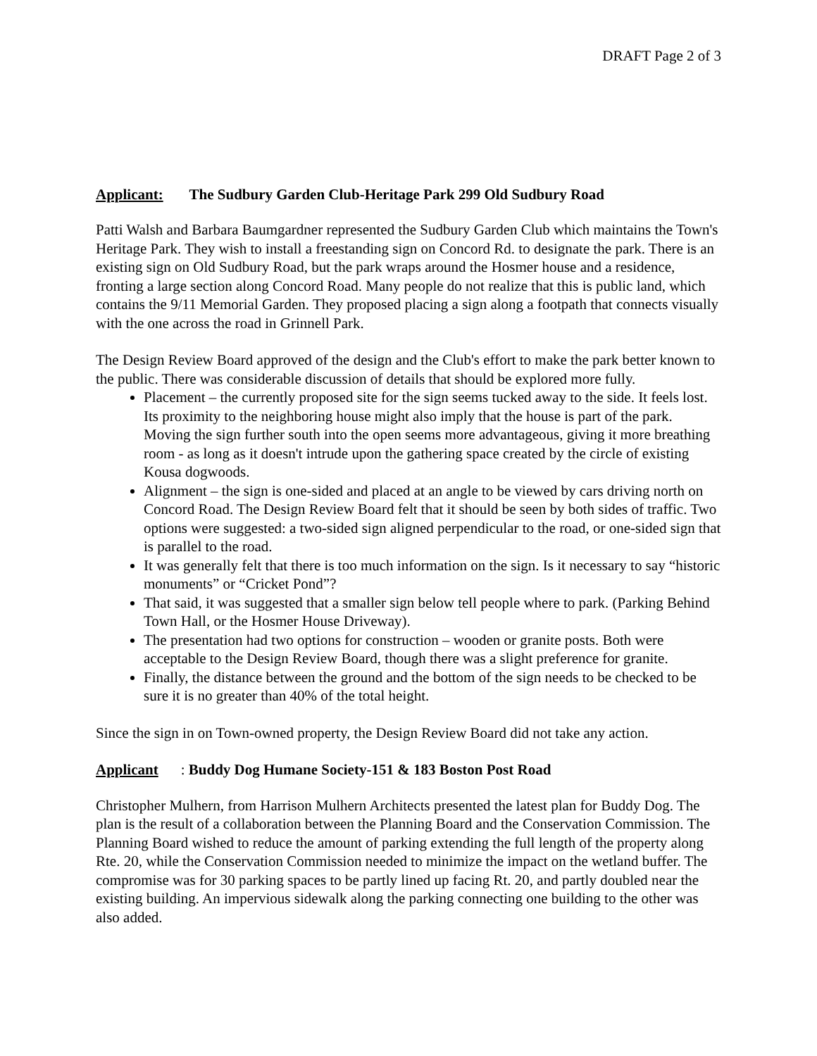DRAFT Page 2 of 3
Applicant: The Sudbury Garden Club-Heritage Park 299 Old Sudbury Road
Patti Walsh and Barbara Baumgardner represented the Sudbury Garden Club which maintains the Town's Heritage Park. They wish to install a freestanding sign on Concord Rd. to designate the park. There is an existing sign on Old Sudbury Road, but the park wraps around the Hosmer house and a residence, fronting a large section along Concord Road. Many people do not realize that this is public land, which contains the 9/11 Memorial Garden. They proposed placing a sign along a footpath that connects visually with the one across the road in Grinnell Park.
The Design Review Board approved of the design and the Club's effort to make the park better known to the public. There was considerable discussion of details that should be explored more fully.
Placement – the currently proposed site for the sign seems tucked away to the side. It feels lost. Its proximity to the neighboring house might also imply that the house is part of the park. Moving the sign further south into the open seems more advantageous, giving it more breathing room - as long as it doesn't intrude upon the gathering space created by the circle of existing Kousa dogwoods.
Alignment – the sign is one-sided and placed at an angle to be viewed by cars driving north on Concord Road. The Design Review Board felt that it should be seen by both sides of traffic. Two options were suggested: a two-sided sign aligned perpendicular to the road, or one-sided sign that is parallel to the road.
It was generally felt that there is too much information on the sign. Is it necessary to say “historic monuments” or “Cricket Pond”?
That said, it was suggested that a smaller sign below tell people where to park. (Parking Behind Town Hall, or the Hosmer House Driveway).
The presentation had two options for construction – wooden or granite posts. Both were acceptable to the Design Review Board, though there was a slight preference for granite.
Finally, the distance between the ground and the bottom of the sign needs to be checked to be sure it is no greater than 40% of the total height.
Since the sign in on Town-owned property, the Design Review Board did not take any action.
Applicant: Buddy Dog Humane Society-151 & 183 Boston Post Road
Christopher Mulhern, from Harrison Mulhern Architects presented the latest plan for Buddy Dog. The plan is the result of a collaboration between the Planning Board and the Conservation Commission. The Planning Board wished to reduce the amount of parking extending the full length of the property along Rte. 20, while the Conservation Commission needed to minimize the impact on the wetland buffer. The compromise was for 30 parking spaces to be partly lined up facing Rt. 20, and partly doubled near the existing building. An impervious sidewalk along the parking connecting one building to the other was also added.